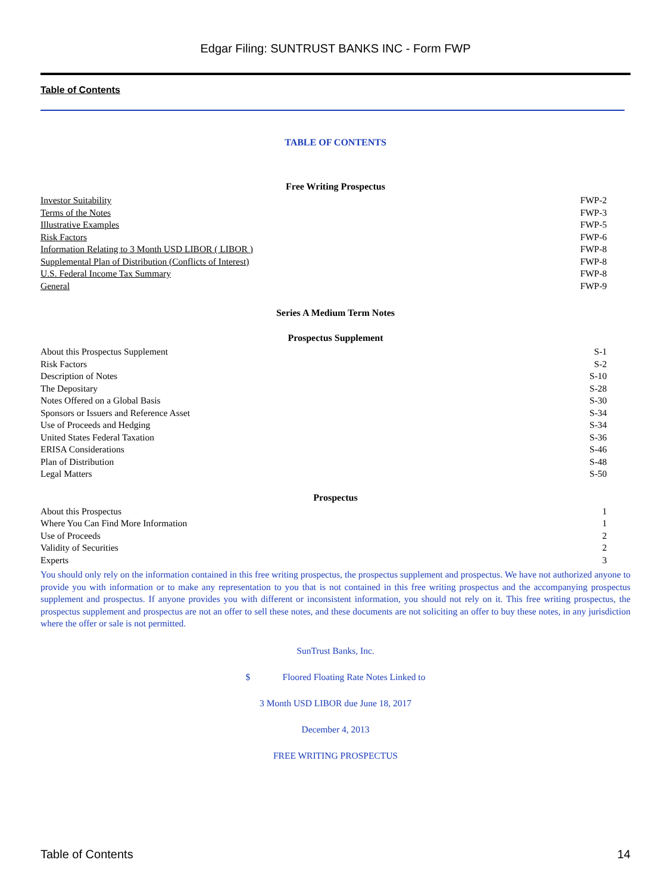Edgar Filing: SUNTRUST BANKS INC - Form FWP
Table of Contents
TABLE OF CONTENTS
Free Writing Prospectus
| Investor Suitability | FWP-2 |
| Terms of the Notes | FWP-3 |
| Illustrative Examples | FWP-5 |
| Risk Factors | FWP-6 |
| Information Relating to 3 Month USD LIBOR ( LIBOR ) | FWP-8 |
| Supplemental Plan of Distribution (Conflicts of Interest) | FWP-8 |
| U.S. Federal Income Tax Summary | FWP-8 |
| General | FWP-9 |
Series A Medium Term Notes
Prospectus Supplement
| About this Prospectus Supplement | S-1 |
| Risk Factors | S-2 |
| Description of Notes | S-10 |
| The Depositary | S-28 |
| Notes Offered on a Global Basis | S-30 |
| Sponsors or Issuers and Reference Asset | S-34 |
| Use of Proceeds and Hedging | S-34 |
| United States Federal Taxation | S-36 |
| ERISA Considerations | S-46 |
| Plan of Distribution | S-48 |
| Legal Matters | S-50 |
Prospectus
| About this Prospectus | 1 |
| Where You Can Find More Information | 1 |
| Use of Proceeds | 2 |
| Validity of Securities | 2 |
| Experts | 3 |
You should only rely on the information contained in this free writing prospectus, the prospectus supplement and prospectus. We have not authorized anyone to provide you with information or to make any representation to you that is not contained in this free writing prospectus and the accompanying prospectus supplement and prospectus. If anyone provides you with different or inconsistent information, you should not rely on it. This free writing prospectus, the prospectus supplement and prospectus are not an offer to sell these notes, and these documents are not soliciting an offer to buy these notes, in any jurisdiction where the offer or sale is not permitted.
SunTrust Banks, Inc.
$ Floored Floating Rate Notes Linked to
3 Month USD LIBOR due June 18, 2017
December 4, 2013
FREE WRITING PROSPECTUS
Table of Contents 14